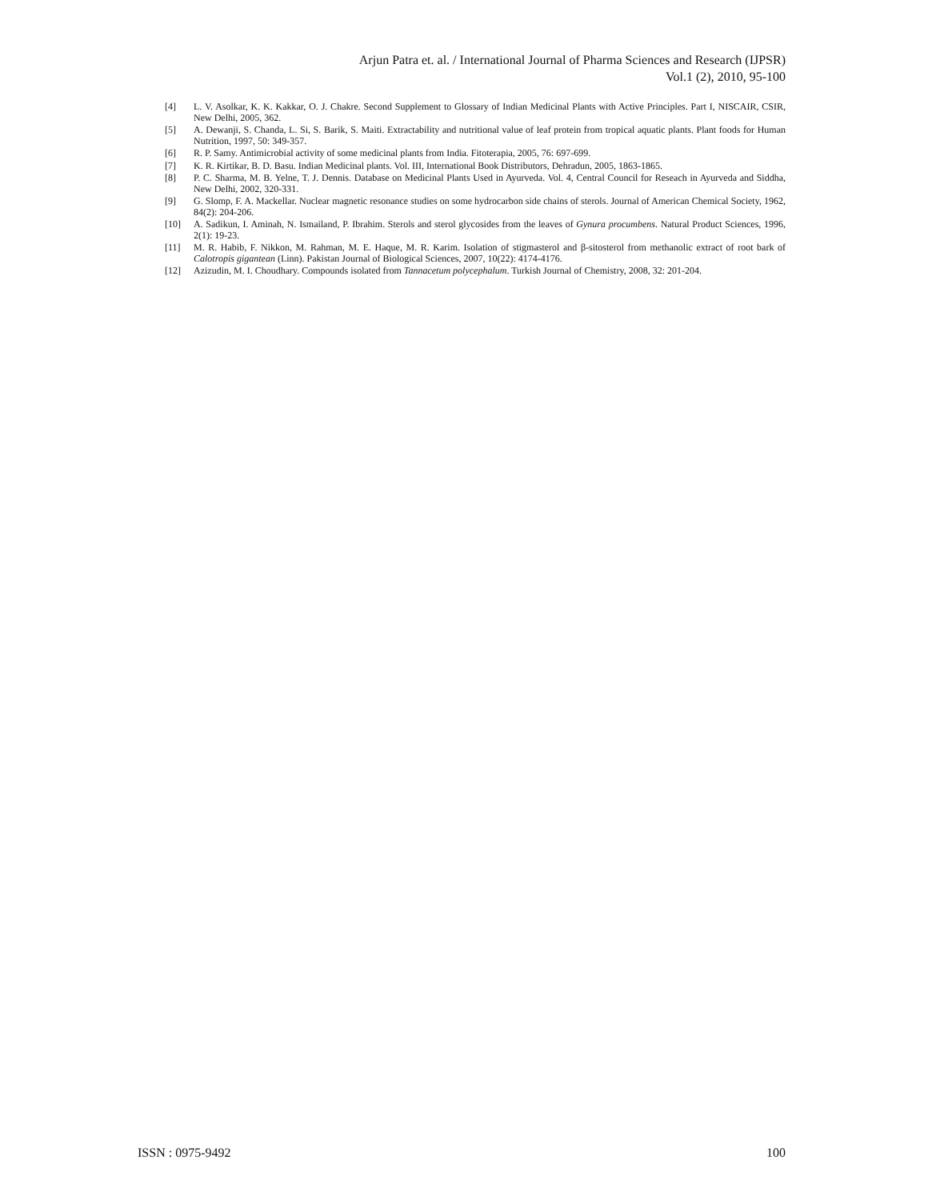Arjun Patra et. al. / International Journal of Pharma Sciences and Research (IJPSR)
Vol.1 (2), 2010, 95-100
[4] L. V. Asolkar, K. K. Kakkar, O. J. Chakre. Second Supplement to Glossary of Indian Medicinal Plants with Active Principles. Part I, NISCAIR, CSIR, New Delhi, 2005, 362.
[5] A. Dewanji, S. Chanda, L. Si, S. Barik, S. Maiti. Extractability and nutritional value of leaf protein from tropical aquatic plants. Plant foods for Human Nutrition, 1997, 50: 349-357.
[6] R. P. Samy. Antimicrobial activity of some medicinal plants from India. Fitoterapia, 2005, 76: 697-699.
[7] K. R. Kirtikar, B. D. Basu. Indian Medicinal plants. Vol. III, International Book Distributors, Dehradun, 2005, 1863-1865.
[8] P. C. Sharma, M. B. Yelne, T. J. Dennis. Database on Medicinal Plants Used in Ayurveda. Vol. 4, Central Council for Reseach in Ayurveda and Siddha, New Delhi, 2002, 320-331.
[9] G. Slomp, F. A. Mackellar. Nuclear magnetic resonance studies on some hydrocarbon side chains of sterols. Journal of American Chemical Society, 1962, 84(2): 204-206.
[10] A. Sadikun, I. Aminah, N. Ismailand, P. Ibrahim. Sterols and sterol glycosides from the leaves of Gynura procumbens. Natural Product Sciences, 1996, 2(1): 19-23.
[11] M. R. Habib, F. Nikkon, M. Rahman, M. E. Haque, M. R. Karim. Isolation of stigmasterol and β-sitosterol from methanolic extract of root bark of Calotropis gigantean (Linn). Pakistan Journal of Biological Sciences, 2007, 10(22): 4174-4176.
[12] Azizudin, M. I. Choudhary. Compounds isolated from Tannacetum polycephalum. Turkish Journal of Chemistry, 2008, 32: 201-204.
ISSN : 0975-9492 100